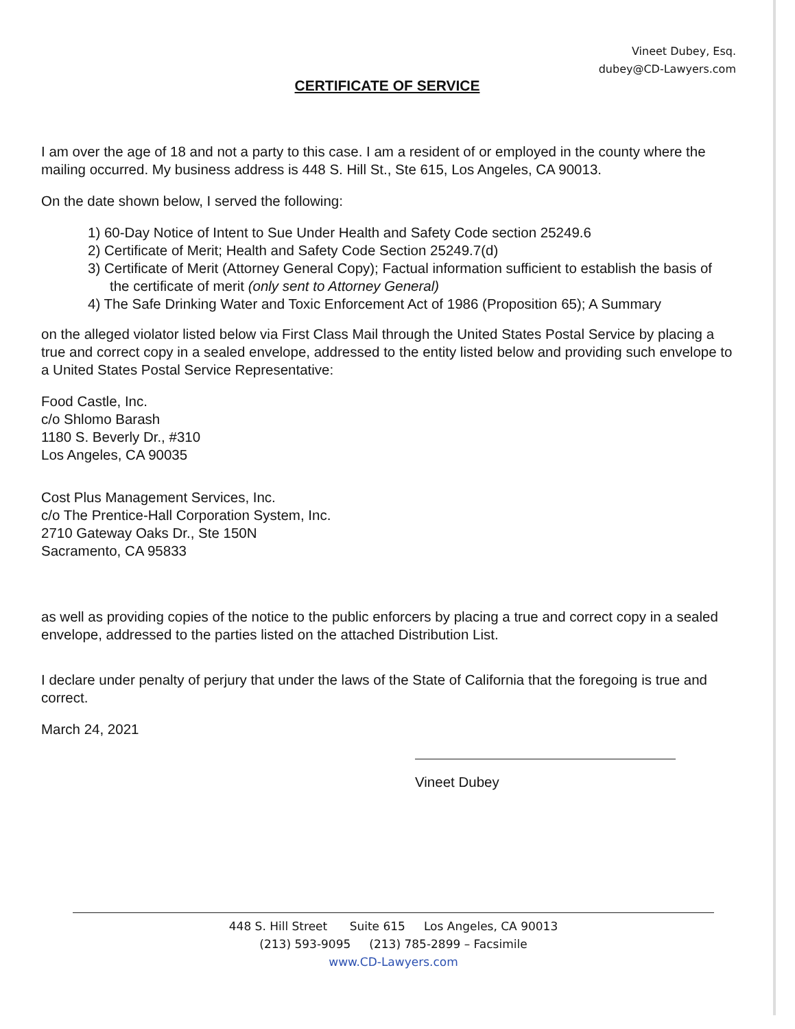Vineet Dubey, Esq.
dubey@CD-Lawyers.com
CERTIFICATE OF SERVICE
I am over the age of 18 and not a party to this case. I am a resident of or employed in the county where the mailing occurred. My business address is 448 S. Hill St., Ste 615, Los Angeles, CA 90013.
On the date shown below, I served the following:
1) 60-Day Notice of Intent to Sue Under Health and Safety Code section 25249.6
2) Certificate of Merit; Health and Safety Code Section 25249.7(d)
3) Certificate of Merit (Attorney General Copy); Factual information sufficient to establish the basis of the certificate of merit (only sent to Attorney General)
4) The Safe Drinking Water and Toxic Enforcement Act of 1986 (Proposition 65); A Summary
on the alleged violator listed below via First Class Mail through the United States Postal Service by placing a true and correct copy in a sealed envelope, addressed to the entity listed below and providing such envelope to a United States Postal Service Representative:
Food Castle, Inc.
c/o Shlomo Barash
1180 S. Beverly Dr., #310
Los Angeles, CA 90035
Cost Plus Management Services, Inc.
c/o The Prentice-Hall Corporation System, Inc.
2710 Gateway Oaks Dr., Ste 150N
Sacramento, CA 95833
as well as providing copies of the notice to the public enforcers by placing a true and correct copy in a sealed envelope, addressed to the parties listed on the attached Distribution List.
I declare under penalty of perjury that under the laws of the State of California that the foregoing is true and correct.
March 24, 2021
Vineet Dubey
448 S. Hill Street Suite 615 Los Angeles, CA 90013
(213) 593-9095 (213) 785-2899 – Facsimile
www.CD-Lawyers.com